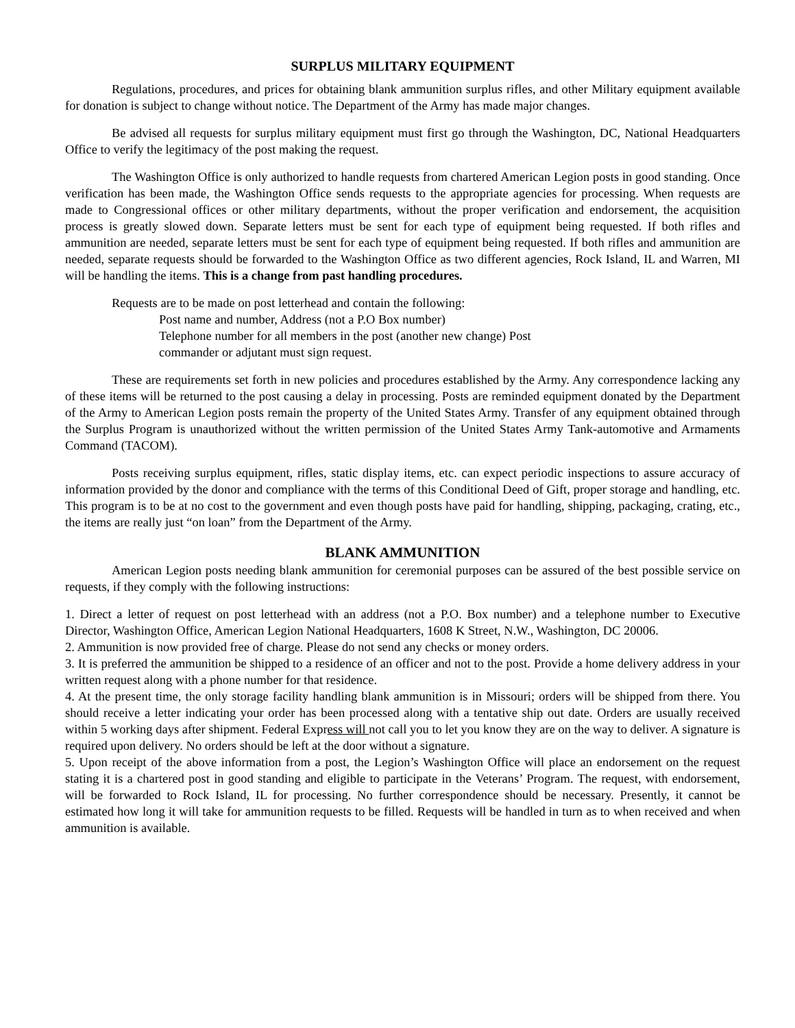SURPLUS MILITARY EQUIPMENT
Regulations, procedures, and prices for obtaining blank ammunition surplus rifles, and other Military equipment available for donation is subject to change without notice. The Department of the Army has made major changes.
Be advised all requests for surplus military equipment must first go through the Washington, DC, National Headquarters Office to verify the legitimacy of the post making the request.
The Washington Office is only authorized to handle requests from chartered American Legion posts in good standing. Once verification has been made, the Washington Office sends requests to the appropriate agencies for processing. When requests are made to Congressional offices or other military departments, without the proper verification and endorsement, the acquisition process is greatly slowed down. Separate letters must be sent for each type of equipment being requested. If both rifles and ammunition are needed, separate letters must be sent for each type of equipment being requested. If both rifles and ammunition are needed, separate requests should be forwarded to the Washington Office as two different agencies, Rock Island, IL and Warren, MI will be handling the items. This is a change from past handling procedures.
Requests are to be made on post letterhead and contain the following:
Post name and number, Address (not a P.O Box number)
Telephone number for all members in the post (another new change) Post
commander or adjutant must sign request.
These are requirements set forth in new policies and procedures established by the Army. Any correspondence lacking any of these items will be returned to the post causing a delay in processing. Posts are reminded equipment donated by the Department of the Army to American Legion posts remain the property of the United States Army. Transfer of any equipment obtained through the Surplus Program is unauthorized without the written permission of the United States Army Tank-automotive and Armaments Command (TACOM).
Posts receiving surplus equipment, rifles, static display items, etc. can expect periodic inspections to assure accuracy of information provided by the donor and compliance with the terms of this Conditional Deed of Gift, proper storage and handling, etc. This program is to be at no cost to the government and even though posts have paid for handling, shipping, packaging, crating, etc., the items are really just “on loan” from the Department of the Army.
BLANK AMMUNITION
American Legion posts needing blank ammunition for ceremonial purposes can be assured of the best possible service on requests, if they comply with the following instructions:
1. Direct a letter of request on post letterhead with an address (not a P.O. Box number) and a telephone number to Executive Director, Washington Office, American Legion National Headquarters, 1608 K Street, N.W., Washington, DC 20006.
2. Ammunition is now provided free of charge. Please do not send any checks or money orders.
3. It is preferred the ammunition be shipped to a residence of an officer and not to the post. Provide a home delivery address in your written request along with a phone number for that residence.
4. At the present time, the only storage facility handling blank ammunition is in Missouri; orders will be shipped from there. You should receive a letter indicating your order has been processed along with a tentative ship out date. Orders are usually received within 5 working days after shipment. Federal Express will not call you to let you know they are on the way to deliver. A signature is required upon delivery. No orders should be left at the door without a signature.
5. Upon receipt of the above information from a post, the Legion’s Washington Office will place an endorsement on the request stating it is a chartered post in good standing and eligible to participate in the Veterans’ Program. The request, with endorsement, will be forwarded to Rock Island, IL for processing. No further correspondence should be necessary. Presently, it cannot be estimated how long it will take for ammunition requests to be filled. Requests will be handled in turn as to when received and when ammunition is available.